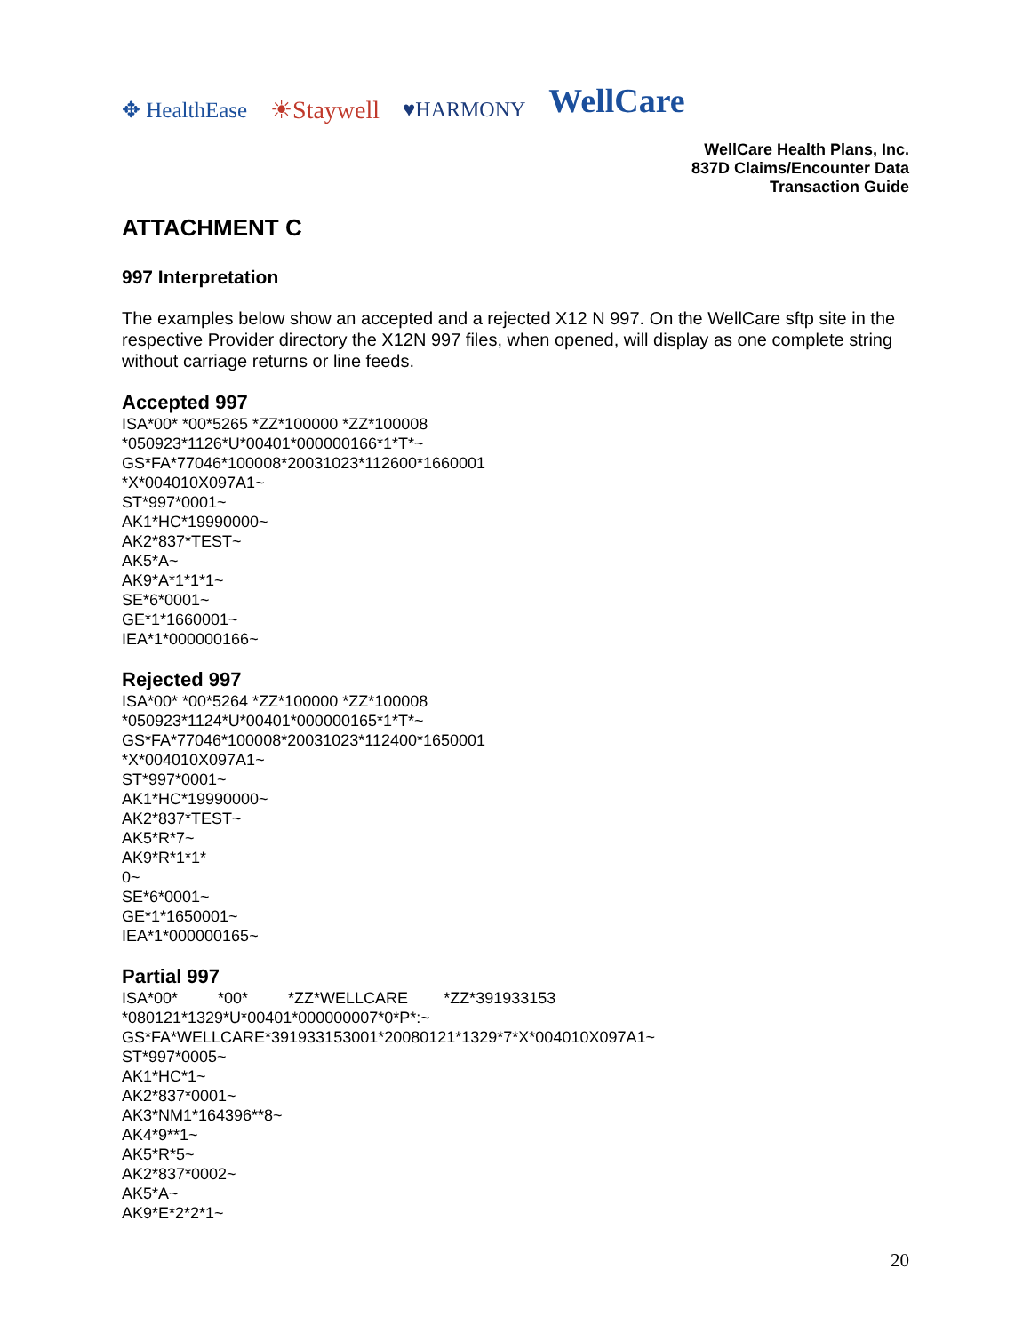✥ HealthEase ☀Staywell ♥HARMONY WellCare
WellCare Health Plans, Inc.
837D Claims/Encounter Data
Transaction Guide
ATTACHMENT C
997 Interpretation
The examples below show an accepted and a rejected X12 N 997. On the WellCare sftp site in the respective Provider directory the X12N 997 files, when opened, will display as one complete string without carriage returns or line feeds.
Accepted 997
ISA*00* *00*5265 *ZZ*100000 *ZZ*100008 *050923*1126*U*00401*000000166*1*T*~ GS*FA*77046*100008*20031023*112600*1660001 *X*004010X097A1~ ST*997*0001~ AK1*HC*19990000~ AK2*837*TEST~ AK5*A~ AK9*A*1*1*1~ SE*6*0001~ GE*1*1660001~ IEA*1*000000166~
Rejected 997
ISA*00* *00*5264 *ZZ*100000 *ZZ*100008 *050923*1124*U*00401*000000165*1*T*~ GS*FA*77046*100008*20031023*112400*1650001 *X*004010X097A1~ ST*997*0001~ AK1*HC*19990000~ AK2*837*TEST~ AK5*R*7~ AK9*R*1*1* 0~ SE*6*0001~ GE*1*1650001~ IEA*1*000000165~
Partial 997
ISA*00* *00* *ZZ*WELLCARE *ZZ*391933153 *080121*1329*U*00401*000000007*0*P*:~ GS*FA*WELLCARE*391933153001*20080121*1329*7*X*004010X097A1~ ST*997*0005~ AK1*HC*1~ AK2*837*0001~ AK3*NM1*164396**8~ AK4*9**1~ AK5*R*5~ AK2*837*0002~ AK5*A~ AK9*E*2*2*1~
20